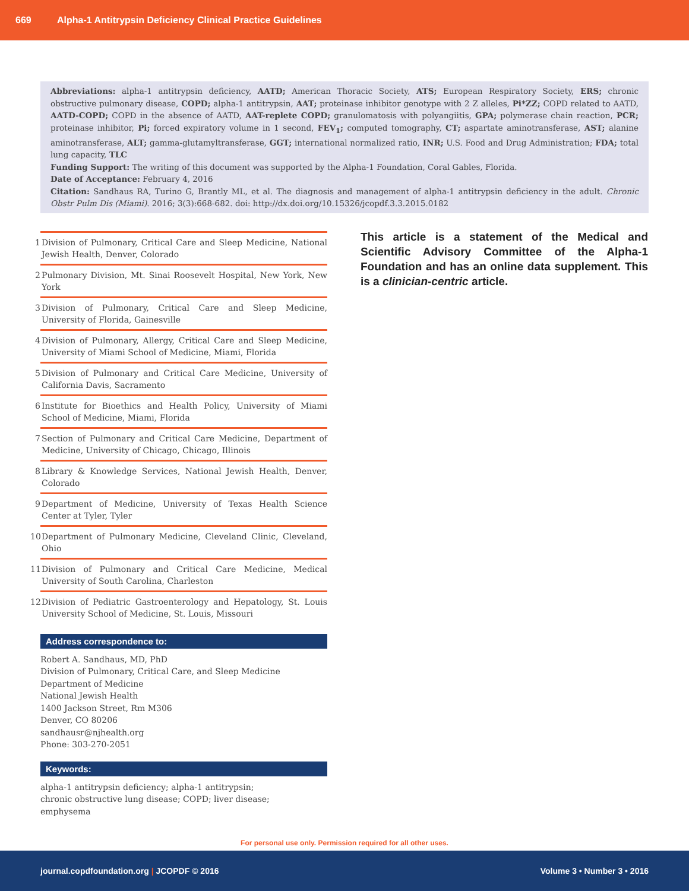669 Alpha-1 Antitrypsin Deficiency Clinical Practice Guidelines
Abbreviations: alpha-1 antitrypsin deficiency, AATD; American Thoracic Society, ATS; European Respiratory Society, ERS; chronic obstructive pulmonary disease, COPD; alpha-1 antitrypsin, AAT; proteinase inhibitor genotype with 2 Z alleles, Pi*ZZ; COPD related to AATD, AATD-COPD; COPD in the absence of AATD, AAT-replete COPD; granulomatosis with polyangiitis, GPA; polymerase chain reaction, PCR; proteinase inhibitor, Pi; forced expiratory volume in 1 second, FEV<sub>1</sub>; computed tomography, CT; aspartate aminotransferase, AST; alanine aminotransferase, ALT; gamma-glutamyltransferase, GGT; international normalized ratio, INR; U.S. Food and Drug Administration; FDA; total lung capacity, TLC
Funding Support: The writing of this document was supported by the Alpha-1 Foundation, Coral Gables, Florida.
Date of Acceptance: February 4, 2016
Citation: Sandhaus RA, Turino G, Brantly ML, et al. The diagnosis and management of alpha-1 antitrypsin deficiency in the adult. Chronic Obstr Pulm Dis (Miami). 2016; 3(3):668-682. doi: http://dx.doi.org/10.15326/jcopdf.3.3.2015.0182
1 Division of Pulmonary, Critical Care and Sleep Medicine, National Jewish Health, Denver, Colorado
2 Pulmonary Division, Mt. Sinai Roosevelt Hospital, New York, New York
3 Division of Pulmonary, Critical Care and Sleep Medicine, University of Florida, Gainesville
4 Division of Pulmonary, Allergy, Critical Care and Sleep Medicine, University of Miami School of Medicine, Miami, Florida
5 Division of Pulmonary and Critical Care Medicine, University of California Davis, Sacramento
6 Institute for Bioethics and Health Policy, University of Miami School of Medicine, Miami, Florida
7 Section of Pulmonary and Critical Care Medicine, Department of Medicine, University of Chicago, Chicago, Illinois
8 Library & Knowledge Services, National Jewish Health, Denver, Colorado
9 Department of Medicine, University of Texas Health Science Center at Tyler, Tyler
10 Department of Pulmonary Medicine, Cleveland Clinic, Cleveland, Ohio
11 Division of Pulmonary and Critical Care Medicine, Medical University of South Carolina, Charleston
12 Division of Pediatric Gastroenterology and Hepatology, St. Louis University School of Medicine, St. Louis, Missouri
Address correspondence to:
Robert A. Sandhaus, MD, PhD
Division of Pulmonary, Critical Care, and Sleep Medicine
Department of Medicine
National Jewish Health
1400 Jackson Street, Rm M306
Denver, CO 80206
sandhausr@njhealth.org
Phone: 303-270-2051
Keywords:
alpha-1 antitrypsin deficiency; alpha-1 antitrypsin;
chronic obstructive lung disease; COPD; liver disease;
emphysema
This article is a statement of the Medical and Scientific Advisory Committee of the Alpha-1 Foundation and has an online data supplement. This is a clinician-centric article.
For personal use only. Permission required for all other uses.
journal.copdfoundation.org | JCOPDF © 2016 Volume 3 • Number 3 • 2016